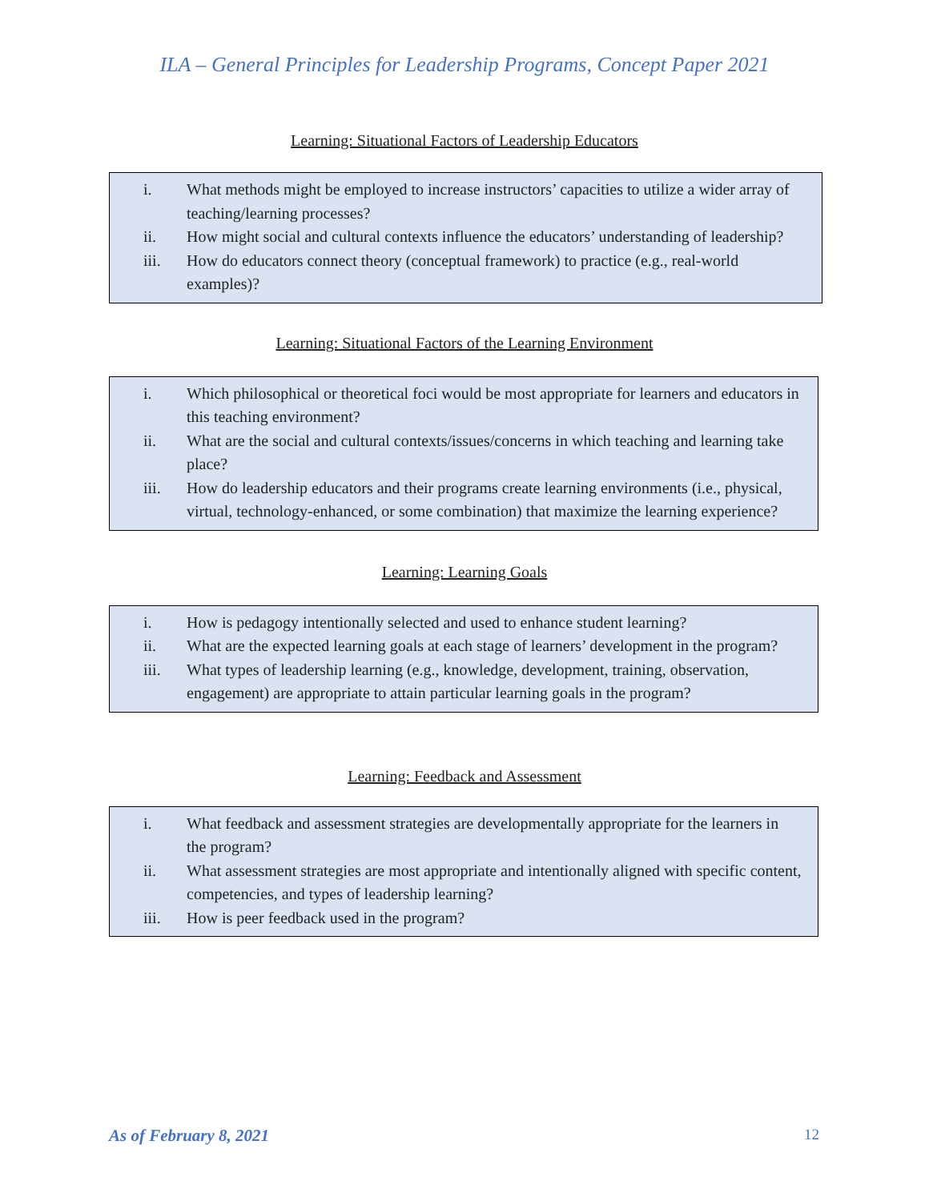ILA – General Principles for Leadership Programs, Concept Paper 2021
Learning: Situational Factors of Leadership Educators
i. What methods might be employed to increase instructors’ capacities to utilize a wider array of teaching/learning processes?
ii. How might social and cultural contexts influence the educators’ understanding of leadership?
iii. How do educators connect theory (conceptual framework) to practice (e.g., real-world examples)?
Learning: Situational Factors of the Learning Environment
i. Which philosophical or theoretical foci would be most appropriate for learners and educators in this teaching environment?
ii. What are the social and cultural contexts/issues/concerns in which teaching and learning take place?
iii. How do leadership educators and their programs create learning environments (i.e., physical, virtual, technology-enhanced, or some combination) that maximize the learning experience?
Learning: Learning Goals
i. How is pedagogy intentionally selected and used to enhance student learning?
ii. What are the expected learning goals at each stage of learners’ development in the program?
iii. What types of leadership learning (e.g., knowledge, development, training, observation, engagement) are appropriate to attain particular learning goals in the program?
Learning: Feedback and Assessment
i. What feedback and assessment strategies are developmentally appropriate for the learners in the program?
ii. What assessment strategies are most appropriate and intentionally aligned with specific content, competencies, and types of leadership learning?
iii. How is peer feedback used in the program?
As of February 8, 2021 12